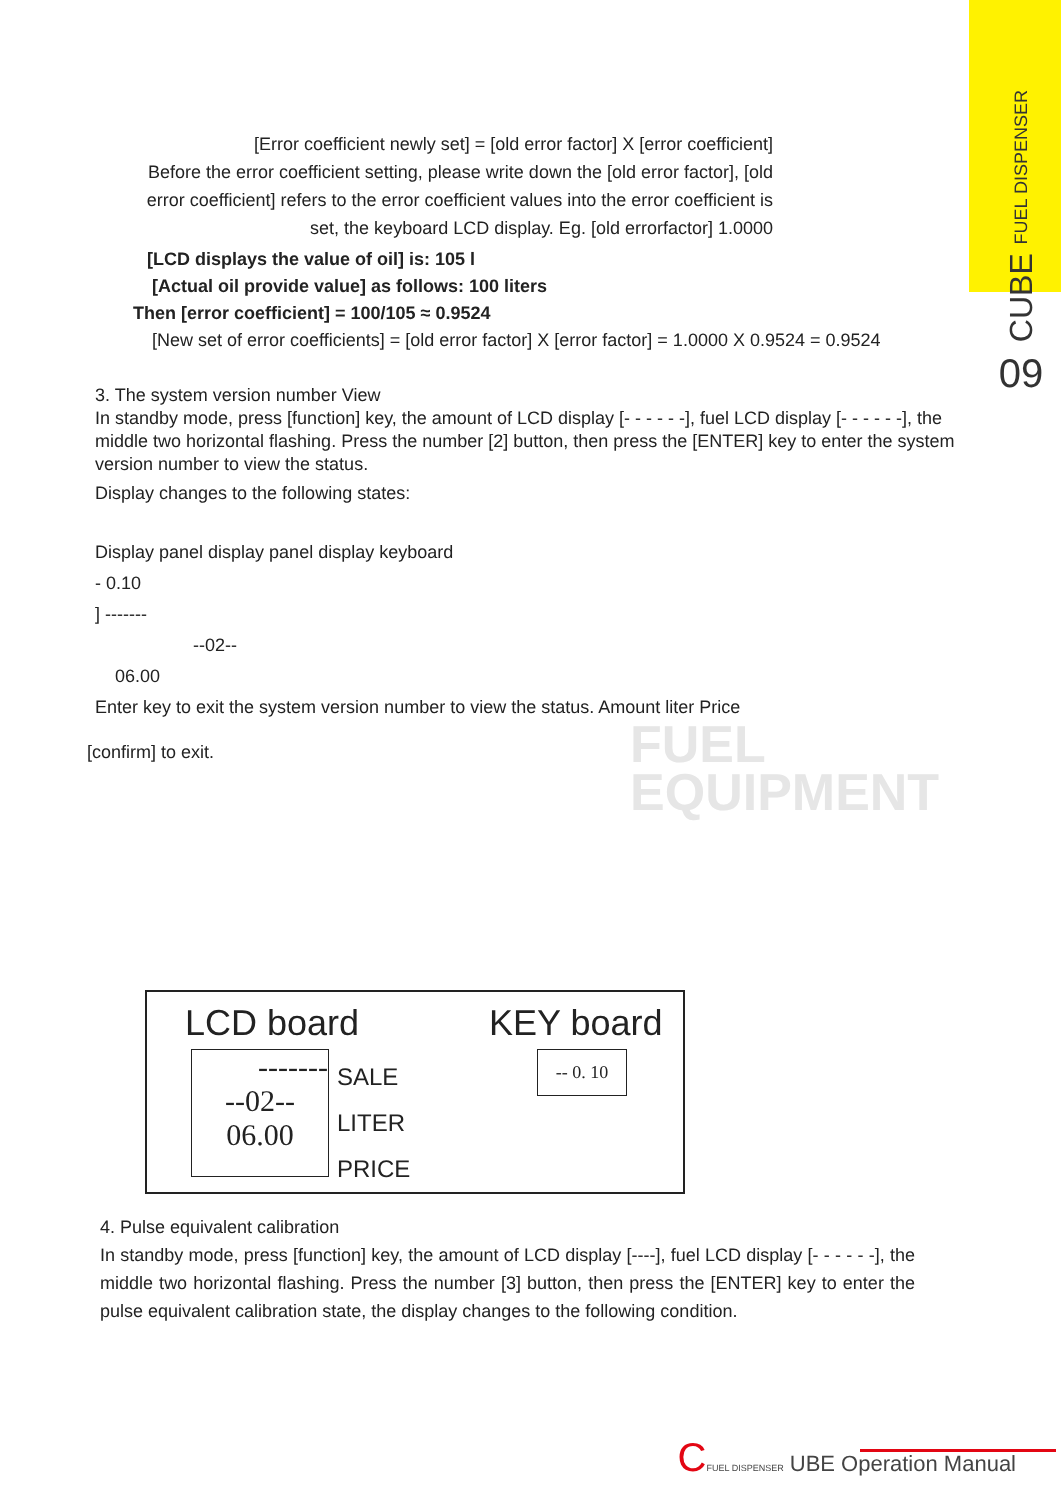CUBE FUEL DISPENSER
09
FUEL
EQUIPMENT
[Error coefficient newly set] = [old error factor] X [error coefficient]
Before the error coefficient setting, please write down the [old error factor], [old error coefficient] refers to the error coefficient values into the error coefficient is set, the keyboard LCD display. Eg. [old errorfactor] 1.0000
[LCD displays the value of oil] is: 105 l
[Actual oil provide value] as follows: 100 liters
Then [error coefficient] = 100/105 ≈ 0.9524
[New set of error coefficients] = [old error factor] X [error factor] = 1.0000 X 0.9524 = 0.9524
3. The system version number View
In standby mode, press [function] key, the amount of LCD display [- - - - - -], fuel LCD display [- - - - - -], the middle two horizontal flashing. Press the number [2] button, then press the [ENTER] key to enter the system version number to view the status.
Display changes to the following states:
Display panel display panel display keyboard
- 0.10
] -------
--02--
06.00
Enter key to exit the system version number to view the status. Amount liter Price
[confirm] to exit.
LCD board KEY board
-------
--02--
06.00
SALE
LITER
PRICE
-- 0. 10
4. Pulse equivalent calibration
In standby mode, press [function] key, the amount of LCD display [----], fuel LCD display [- - - - - -], the middle two horizontal flashing. Press the number [3] button, then press the [ENTER] key to enter the pulse equivalent calibration state, the display changes to the following condition.
CFUEL DISPENSER UBE Operation Manual